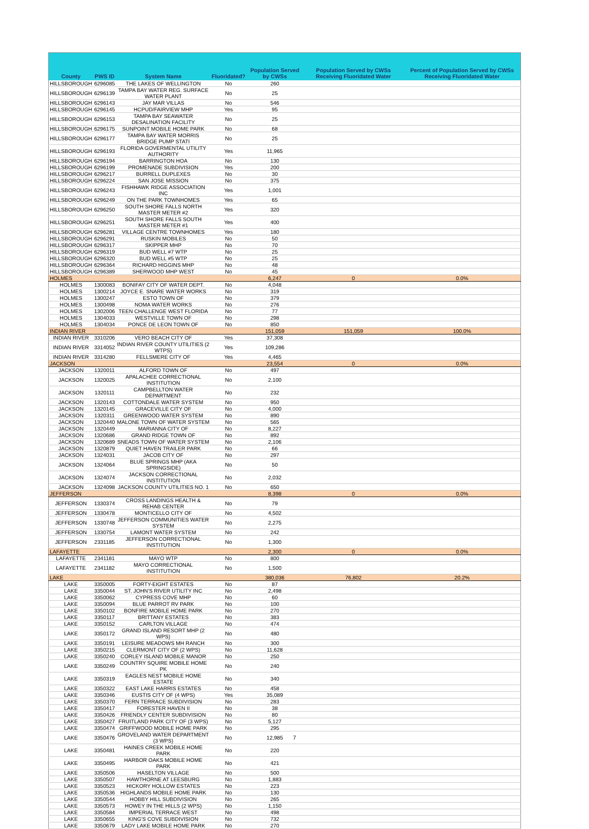| County | PWS ID | System Name | Fluoridated? | Population Served by CWSs | Population Served by CWSs Receiving Fluoridated Water | Percent of Population Served by CWSs Receiving Fluoridated Water |
| --- | --- | --- | --- | --- | --- | --- |
| HILLSBOROUGH | 6296085 | THE LAKES OF WELLINGTON | No | 260 | | |
| HILLSBOROUGH | 6296139 | TAMPA BAY WATER REG. SURFACE WATER PLANT | No | 25 | | |
| HILLSBOROUGH | 6296143 | JAY MAR VILLAS | No | 546 | | |
| HILLSBOROUGH | 6296145 | HCPUD/FAIRVIEW MHP | Yes | 95 | | |
| HILLSBOROUGH | 6296153 | TAMPA BAY SEAWATER DESALINATION FACILITY | No | 25 | | |
| HILLSBOROUGH | 6296175 | SUNPOINT MOBILE HOME PARK | No | 68 | | |
| HILLSBOROUGH | 6296177 | TAMPA BAY WATER MORRIS BRIDGE PUMP STATI | No | 25 | | |
| HILLSBOROUGH | 6296193 | FLORIDA GOVERMENTAL UTILITY AUTHORITY | Yes | 11,965 | | |
| HILLSBOROUGH | 6296194 | BARRINGTON HOA | No | 130 | | |
| HILLSBOROUGH | 6296199 | PROMENADE SUBDIVISION | Yes | 200 | | |
| HILLSBOROUGH | 6296217 | BURRELL DUPLEXES | No | 30 | | |
| HILLSBOROUGH | 6296224 | SAN JOSE MISSION | No | 375 | | |
| HILLSBOROUGH | 6296243 | FISHHAWK RIDGE ASSOCIATION INC | Yes | 1,001 | | |
| HILLSBOROUGH | 6296249 | ON THE PARK TOWNHOMES | Yes | 65 | | |
| HILLSBOROUGH | 6296250 | SOUTH SHORE FALLS NORTH MASTER METER #2 | Yes | 320 | | |
| HILLSBOROUGH | 6296251 | SOUTH SHORE FALLS SOUTH MASTER METER #1 | Yes | 400 | | |
| HILLSBOROUGH | 6296281 | VILLAGE CENTRE TOWNHOMES | Yes | 180 | | |
| HILLSBOROUGH | 6296291 | RUSKIN MOBILES | No | 50 | | |
| HILLSBOROUGH | 6296317 | SKIPPER MHP | No | 70 | | |
| HILLSBOROUGH | 6296319 | BUD WELL #7 WTP | No | 25 | | |
| HILLSBOROUGH | 6296320 | BUD WELL #5 WTP | No | 25 | | |
| HILLSBOROUGH | 6296364 | RICHARD HIGGINS MHP | No | 48 | | |
| HILLSBOROUGH | 6296389 | SHERWOOD MHP WEST | No | 45 | | |
| HOLMES | | | | 6,247 | 0 | 0.0% |
| HOLMES | 1300083 | BONIFAY CITY OF WATER DEPT. | No | 4,048 | | |
| HOLMES | 1300214 | JOYCE E. SNARE WATER WORKS | No | 319 | | |
| HOLMES | 1300247 | ESTO TOWN OF | No | 379 | | |
| HOLMES | 1300498 | NOMA WATER WORKS | No | 276 | | |
| HOLMES | 1302006 | TEEN CHALLENGE WEST FLORIDA | No | 77 | | |
| HOLMES | 1304033 | WESTVILLE TOWN OF | No | 298 | | |
| HOLMES | 1304034 | PONCE DE LEON TOWN OF | No | 850 | | |
| INDIAN RIVER | | | | 151,059 | 151,059 | 100.0% |
| INDIAN RIVER | 3310206 | VERO BEACH CITY OF | Yes | 37,308 | | |
| INDIAN RIVER | 3314052 | INDIAN RIVER COUNTY UTILITIES (2 WTPS) | Yes | 109,286 | | |
| INDIAN RIVER | 3314280 | FELLSMERE CITY OF | Yes | 4,465 | | |
| JACKSON | | | | 23,554 | 0 | 0.0% |
| JACKSON | 1320011 | ALFORD TOWN OF | No | 497 | | |
| JACKSON | 1320025 | APALACHEE CORRECTIONAL INSTITUTION | No | 2,100 | | |
| JACKSON | 1320111 | CAMPBELLTON WATER DEPARTMENT | No | 232 | | |
| JACKSON | 1320143 | COTTONDALE WATER SYSTEM | No | 950 | | |
| JACKSON | 1320145 | GRACEVILLE CITY OF | No | 4,000 | | |
| JACKSON | 1320311 | GREENWOOD WATER SYSTEM | No | 890 | | |
| JACKSON | 1320440 | MALONE TOWN OF WATER SYSTEM | No | 565 | | |
| JACKSON | 1320449 | MARIANNA CITY OF | No | 8,227 | | |
| JACKSON | 1320686 | GRAND RIDGE TOWN OF | No | 892 | | |
| JACKSON | 1320689 | SNEADS TOWN OF WATER SYSTEM | No | 2,106 | | |
| JACKSON | 1320879 | QUIET HAVEN TRAILER PARK | No | 66 | | |
| JACKSON | 1324031 | JACOB CITY OF | No | 297 | | |
| JACKSON | 1324064 | BLUE SPRINGS MHP (AKA SPRINGSIDE) | No | 50 | | |
| JACKSON | 1324074 | JACKSON CORRECTIONAL INSTITUTION | No | 2,032 | | |
| JACKSON | 1324098 | JACKSON COUNTY UTILITIES NO. 1 | No | 650 | | |
| JEFFERSON | | | | 8,398 | 0 | 0.0% |
| JEFFERSON | 1330374 | CROSS LANDINGS HEALTH & REHAB CENTER | No | 79 | | |
| JEFFERSON | 1330478 | MONTICELLO CITY OF | No | 4,502 | | |
| JEFFERSON | 1330748 | JEFFERSON COMMUNITIES WATER SYSTEM | No | 2,275 | | |
| JEFFERSON | 1330754 | LAMONT WATER SYSTEM | No | 242 | | |
| JEFFERSON | 2331185 | JEFFERSON CORRECTIONAL INSTITUTION | No | 1,300 | | |
| LAFAYETTE | | | | 2,300 | 0 | 0.0% |
| LAFAYETTE | 2341181 | MAYO WTP | No | 800 | | |
| LAFAYETTE | 2341182 | MAYO CORRECTIONAL INSTITUTION | No | 1,500 | | |
| LAKE | | | | 380,036 | 76,802 | 20.2% |
| LAKE | 3350005 | FORTY-EIGHT ESTATES | No | 87 | | |
| LAKE | 3350044 | ST. JOHN'S RIVER UTILITY INC | No | 2,498 | | |
| LAKE | 3350062 | CYPRESS COVE MHP | No | 60 | | |
| LAKE | 3350094 | BLUE PARROT RV PARK | No | 100 | | |
| LAKE | 3350102 | BONFIRE MOBILE HOME PARK | No | 270 | | |
| LAKE | 3350117 | BRITTANY ESTATES | No | 383 | | |
| LAKE | 3350152 | CARLTON VILLAGE | No | 474 | | |
| LAKE | 3350172 | GRAND ISLAND RESORT MHP (2 WPS) | No | 480 | | |
| LAKE | 3350191 | LEISURE MEADOWS MH RANCH | No | 300 | | |
| LAKE | 3350215 | CLERMONT CITY OF (2 WPS) | No | 11,628 | | |
| LAKE | 3350240 | CORLEY ISLAND MOBILE MANOR | No | 250 | | |
| LAKE | 3350249 | COUNTRY SQUIRE MOBILE HOME PK | No | 240 | | |
| LAKE | 3350319 | EAGLES NEST MOBILE HOME ESTATE | No | 340 | | |
| LAKE | 3350322 | EAST LAKE HARRIS ESTATES | No | 458 | | |
| LAKE | 3350346 | EUSTIS CITY OF (4 WPS) | Yes | 35,089 | | |
| LAKE | 3350370 | FERN TERRACE SUBDIVISION | No | 283 | | |
| LAKE | 3350417 | FORESTER HAVEN II | No | 38 | | |
| LAKE | 3350426 | FRIENDLY CENTER SUBDIVISION | No | 80 | | |
| LAKE | 3350427 | FRUITLAND PARK CITY OF (3 WPS) | No | 5,127 | | |
| LAKE | 3350474 | GRIFFWOOD MOBILE HOME PARK | No | 295 | | |
| LAKE | 3350476 | GROVELAND WATER DEPARTMENT (3 WPS) | No | 12,985 | | |
| LAKE | 3350481 | HAINES CREEK MOBILE HOME PARK | No | 220 | | |
| LAKE | 3350495 | HARBOR OAKS MOBILE HOME PARK | No | 421 | | |
| LAKE | 3350506 | HASELTON VILLAGE | No | 500 | | |
| LAKE | 3350507 | HAWTHORNE AT LEESBURG | No | 1,883 | | |
| LAKE | 3350523 | HICKORY HOLLOW ESTATES | No | 223 | | |
| LAKE | 3350536 | HIGHLANDS MOBILE HOME PARK | No | 130 | | |
| LAKE | 3350544 | HOBBY HILL SUBDIVISION | No | 265 | | |
| LAKE | 3350573 | HOWEY IN THE HILLS (2 WPS) | No | 1,150 | | |
| LAKE | 3350584 | IMPERIAL TERRACE WEST | No | 498 | | |
| LAKE | 3350655 | KING'S COVE SUBDIVISION | No | 732 | | |
| LAKE | 3350679 | LADY LAKE MOBILE HOME PARK | No | 270 | | |
7